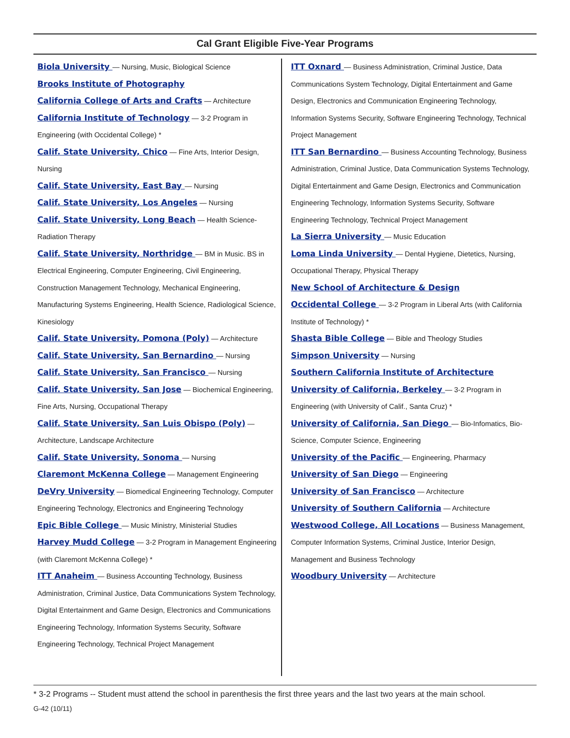Cal Grant Eligible Five-Year Programs
Biola University — Nursing, Music, Biological Science
Brooks Institute of Photography
California College of Arts and Crafts — Architecture
California Institute of Technology — 3-2 Program in Engineering (with Occidental College) *
Calif. State University, Chico — Fine Arts, Interior Design, Nursing
Calif. State University, East Bay — Nursing
Calif. State University, Los Angeles — Nursing
Calif. State University, Long Beach — Health Science-Radiation Therapy
Calif. State University, Northridge — BM in Music. BS in Electrical Engineering, Computer Engineering, Civil Engineering, Construction Management Technology, Mechanical Engineering, Manufacturing Systems Engineering, Health Science, Radiological Science, Kinesiology
Calif. State University, Pomona (Poly) — Architecture
Calif. State University, San Bernardino — Nursing
Calif. State University, San Francisco — Nursing
Calif. State University, San Jose — Biochemical Engineering, Fine Arts, Nursing, Occupational Therapy
Calif. State University, San Luis Obispo (Poly) — Architecture, Landscape Architecture
Calif. State University, Sonoma — Nursing
Claremont McKenna College — Management Engineering
DeVry University — Biomedical Engineering Technology, Computer Engineering Technology, Electronics and Engineering Technology
Epic Bible College — Music Ministry, Ministerial Studies
Harvey Mudd College — 3-2 Program in Management Engineering (with Claremont McKenna College) *
ITT Anaheim — Business Accounting Technology, Business Administration, Criminal Justice, Data Communications System Technology, Digital Entertainment and Game Design, Electronics and Communications Engineering Technology, Information Systems Security, Software Engineering Technology, Technical Project Management
ITT Oxnard — Business Administration, Criminal Justice, Data Communications System Technology, Digital Entertainment and Game Design, Electronics and Communication Engineering Technology, Information Systems Security, Software Engineering Technology, Technical Project Management
ITT San Bernardino — Business Accounting Technology, Business Administration, Criminal Justice, Data Communication Systems Technology, Digital Entertainment and Game Design, Electronics and Communication Engineering Technology, Information Systems Security, Software Engineering Technology, Technical Project Management
La Sierra University — Music Education
Loma Linda University — Dental Hygiene, Dietetics, Nursing, Occupational Therapy, Physical Therapy
New School of Architecture & Design
Occidental College — 3-2 Program in Liberal Arts (with California Institute of Technology) *
Shasta Bible College — Bible and Theology Studies
Simpson University — Nursing
Southern California Institute of Architecture
University of California, Berkeley — 3-2 Program in Engineering (with University of Calif., Santa Cruz) *
University of California, San Diego — Bio-Infomatics, Bio- Science, Computer Science, Engineering
University of the Pacific — Engineering, Pharmacy
University of San Diego — Engineering
University of San Francisco — Architecture
University of Southern California — Architecture
Westwood College, All Locations — Business Management, Computer Information Systems, Criminal Justice, Interior Design, Management and Business Technology
Woodbury University — Architecture
* 3-2 Programs -- Student must attend the school in parenthesis the first three years and the last two years at the main school.
G-42 (10/11)